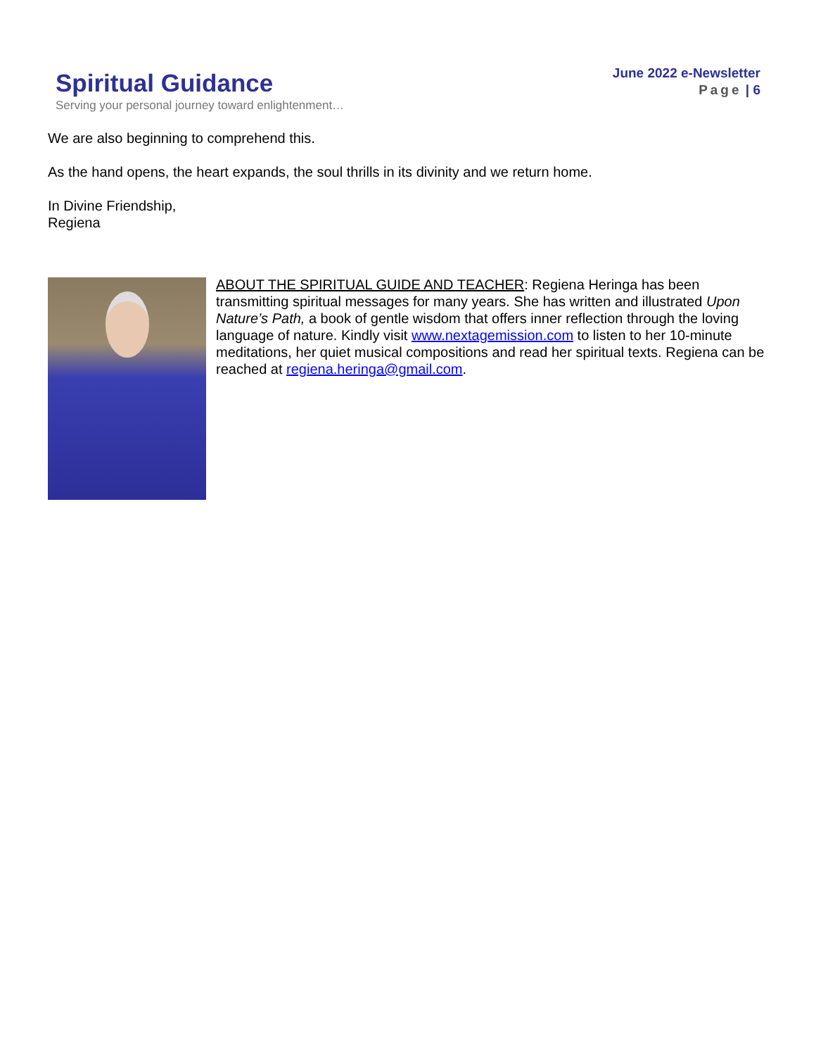Spiritual Guidance
Serving your personal journey toward enlightenment…
June 2022 e-Newsletter
Page | 6
We are also beginning to comprehend this.
As the hand opens, the heart expands, the soul thrills in its divinity and we return home.
In Divine Friendship,
Regiena
ABOUT THE SPIRITUAL GUIDE AND TEACHER: Regiena Heringa has been transmitting spiritual messages for many years. She has written and illustrated Upon Nature’s Path, a book of gentle wisdom that offers inner reflection through the loving language of nature. Kindly visit www.nextagemission.com to listen to her 10-minute meditations, her quiet musical compositions and read her spiritual texts. Regiena can be reached at regiena.heringa@gmail.com.